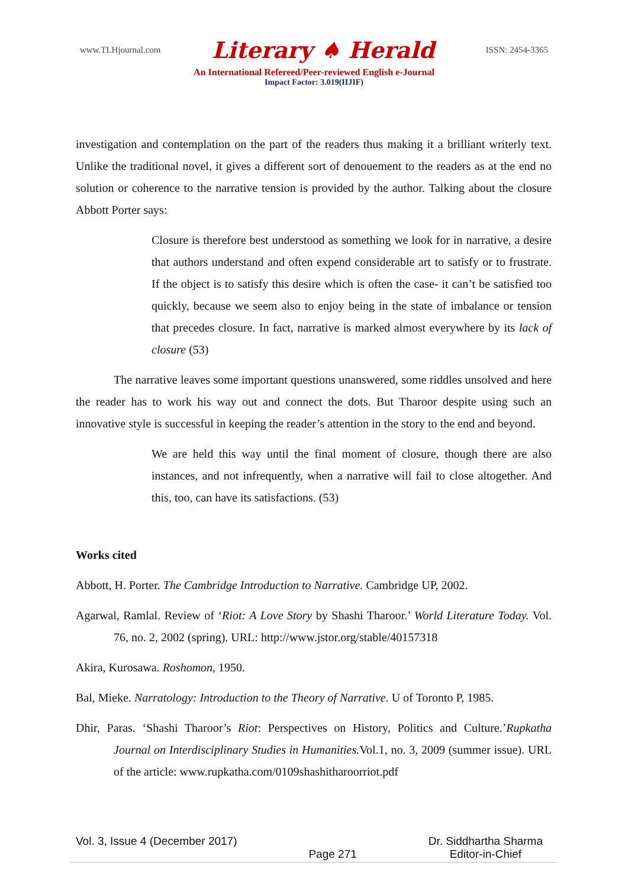www.TLHjournal.com Literary ♠ Herald ISSN: 2454-3365
An International Refereed/Peer-reviewed English e-Journal
Impact Factor: 3.019(IIJIF)
investigation and contemplation on the part of the readers thus making it a brilliant writerly text. Unlike the traditional novel, it gives a different sort of denouement to the readers as at the end no solution or coherence to the narrative tension is provided by the author. Talking about the closure Abbott Porter says:
Closure is therefore best understood as something we look for in narrative, a desire that authors understand and often expend considerable art to satisfy or to frustrate. If the object is to satisfy this desire which is often the case- it can’t be satisfied too quickly, because we seem also to enjoy being in the state of imbalance or tension that precedes closure. In fact, narrative is marked almost everywhere by its lack of closure (53)
The narrative leaves some important questions unanswered, some riddles unsolved and here the reader has to work his way out and connect the dots. But Tharoor despite using such an innovative style is successful in keeping the reader’s attention in the story to the end and beyond.
We are held this way until the final moment of closure, though there are also instances, and not infrequently, when a narrative will fail to close altogether. And this, too, can have its satisfactions. (53)
Works cited
Abbott, H. Porter. The Cambridge Introduction to Narrative. Cambridge UP, 2002.
Agarwal, Ramlal. Review of ‘Riot: A Love Story by Shashi Tharoor.’ World Literature Today. Vol. 76, no. 2, 2002 (spring). URL: http://www.jstor.org/stable/40157318
Akira, Kurosawa. Roshomon, 1950.
Bal, Mieke. Narratology: Introduction to the Theory of Narrative. U of Toronto P, 1985.
Dhir, Paras. ‘Shashi Tharoor’s Riot: Perspectives on History, Politics and Culture.’Rupkatha Journal on Interdisciplinary Studies in Humanities. Vol.1, no. 3, 2009 (summer issue). URL of the article: www.rupkatha.com/0109shashitharoorriot.pdf
Vol. 3, Issue 4 (December 2017) Page 271 Dr. Siddhartha Sharma
Editor-in-Chief